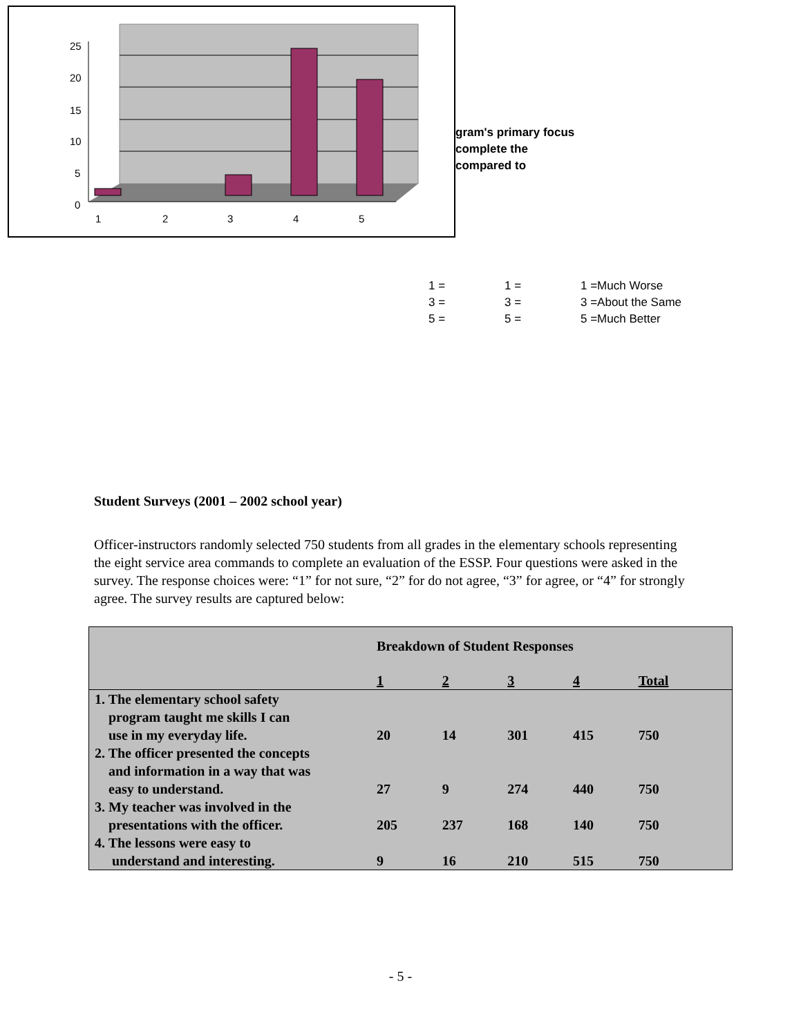25
20
15
10
5
0
1
2
3
4
5
gram's primary focus
complete the
compared to
1 =
3 =
5 =
1 =
3 =
5 =
1 =Much Worse
3 =About the Same
5 =Much Better
Student Surveys (2001 – 2002 school year)
Officer-instructors randomly selected 750 students from all grades in the elementary schools representing the eight service area commands to complete an evaluation of the ESSP. Four questions were asked in the survey. The response choices were: “1” for not sure, “2” for do not agree, “3” for agree, or “4” for strongly agree. The survey results are captured below:
| | Breakdown of Student Responses | | | | | |
| --- | --- | --- | --- | --- | --- | --- |
| | 1 | 2 | 3 | 4 | Total | |
| 1. The elementary school safety program taught me skills I can use in my everyday life. | 20 | 14 | 301 | 415 | 750 | |
| 2. The officer presented the concepts and information in a way that was easy to understand. | 27 | 9 | 274 | 440 | 750 | |
| 3. My teacher was involved in the presentations with the officer. | 205 | 237 | 168 | 140 | 750 | |
| 4. The lessons were easy to understand and interesting. | 9 | 16 | 210 | 515 | 750 | |
- 5 -